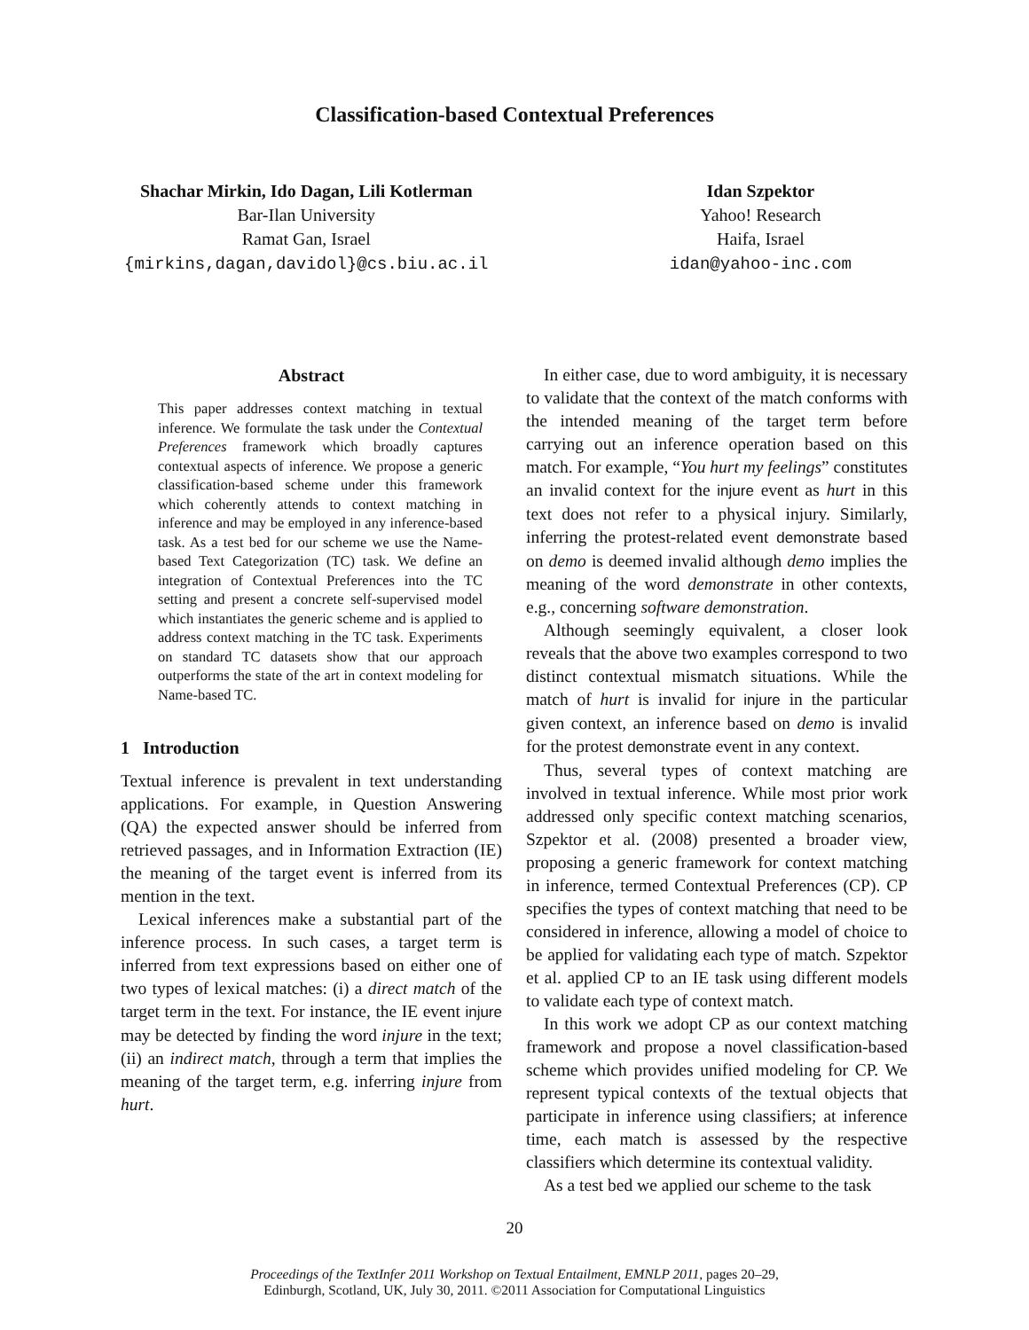Classification-based Contextual Preferences
Shachar Mirkin, Ido Dagan, Lili Kotlerman
Bar-Ilan University
Ramat Gan, Israel
{mirkins,dagan,davidol}@cs.biu.ac.il
Idan Szpektor
Yahoo! Research
Haifa, Israel
idan@yahoo-inc.com
Abstract
This paper addresses context matching in textual inference. We formulate the task under the Contextual Preferences framework which broadly captures contextual aspects of inference. We propose a generic classification-based scheme under this framework which coherently attends to context matching in inference and may be employed in any inference-based task. As a test bed for our scheme we use the Name-based Text Categorization (TC) task. We define an integration of Contextual Preferences into the TC setting and present a concrete self-supervised model which instantiates the generic scheme and is applied to address context matching in the TC task. Experiments on standard TC datasets show that our approach outperforms the state of the art in context modeling for Name-based TC.
1 Introduction
Textual inference is prevalent in text understanding applications. For example, in Question Answering (QA) the expected answer should be inferred from retrieved passages, and in Information Extraction (IE) the meaning of the target event is inferred from its mention in the text.
Lexical inferences make a substantial part of the inference process. In such cases, a target term is inferred from text expressions based on either one of two types of lexical matches: (i) a direct match of the target term in the text. For instance, the IE event injure may be detected by finding the word injure in the text; (ii) an indirect match, through a term that implies the meaning of the target term, e.g. inferring injure from hurt.
In either case, due to word ambiguity, it is necessary to validate that the context of the match conforms with the intended meaning of the target term before carrying out an inference operation based on this match. For example, “You hurt my feelings” constitutes an invalid context for the injure event as hurt in this text does not refer to a physical injury. Similarly, inferring the protest-related event demonstrate based on demo is deemed invalid although demo implies the meaning of the word demonstrate in other contexts, e.g., concerning software demonstration.
Although seemingly equivalent, a closer look reveals that the above two examples correspond to two distinct contextual mismatch situations. While the match of hurt is invalid for injure in the particular given context, an inference based on demo is invalid for the protest demonstrate event in any context.
Thus, several types of context matching are involved in textual inference. While most prior work addressed only specific context matching scenarios, Szpektor et al. (2008) presented a broader view, proposing a generic framework for context matching in inference, termed Contextual Preferences (CP). CP specifies the types of context matching that need to be considered in inference, allowing a model of choice to be applied for validating each type of match. Szpektor et al. applied CP to an IE task using different models to validate each type of context match.
In this work we adopt CP as our context matching framework and propose a novel classification-based scheme which provides unified modeling for CP. We represent typical contexts of the textual objects that participate in inference using classifiers; at inference time, each match is assessed by the respective classifiers which determine its contextual validity.
As a test bed we applied our scheme to the task
20
Proceedings of the TextInfer 2011 Workshop on Textual Entailment, EMNLP 2011, pages 20–29,
Edinburgh, Scotland, UK, July 30, 2011. ©2011 Association for Computational Linguistics